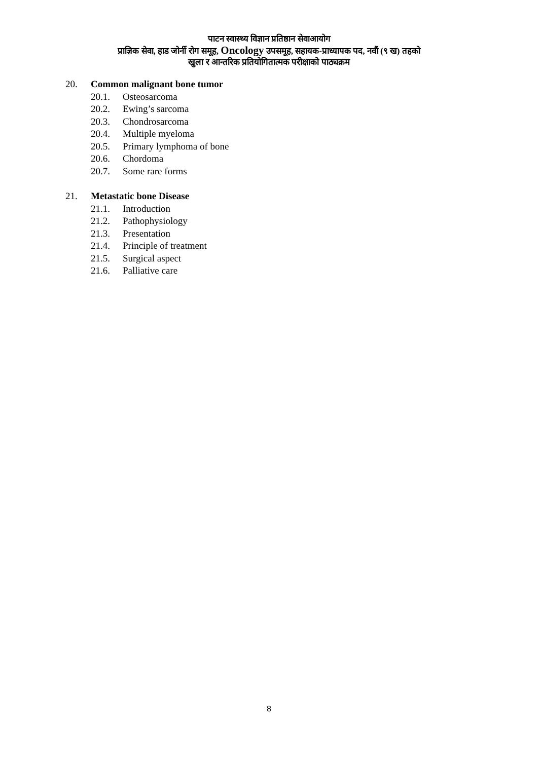पाटन स्वास्थ्य विज्ञान प्रतिष्ठान सेवाआयोग
प्राज्ञिक सेवा, हाड जोर्नी रोग समूह, Oncology उपसमूह, सहायक-प्राध्यापक पद, नवौं (९ ख) तहको
खुला र आन्तरिक प्रतियोगितात्मक परीक्षाको पाठ्यक्रम
20. Common malignant bone tumor
20.1. Osteosarcoma
20.2. Ewing’s sarcoma
20.3. Chondrosarcoma
20.4. Multiple myeloma
20.5. Primary lymphoma of bone
20.6. Chordoma
20.7. Some rare forms
21. Metastatic bone Disease
21.1. Introduction
21.2. Pathophysiology
21.3. Presentation
21.4. Principle of treatment
21.5. Surgical aspect
21.6. Palliative care
8